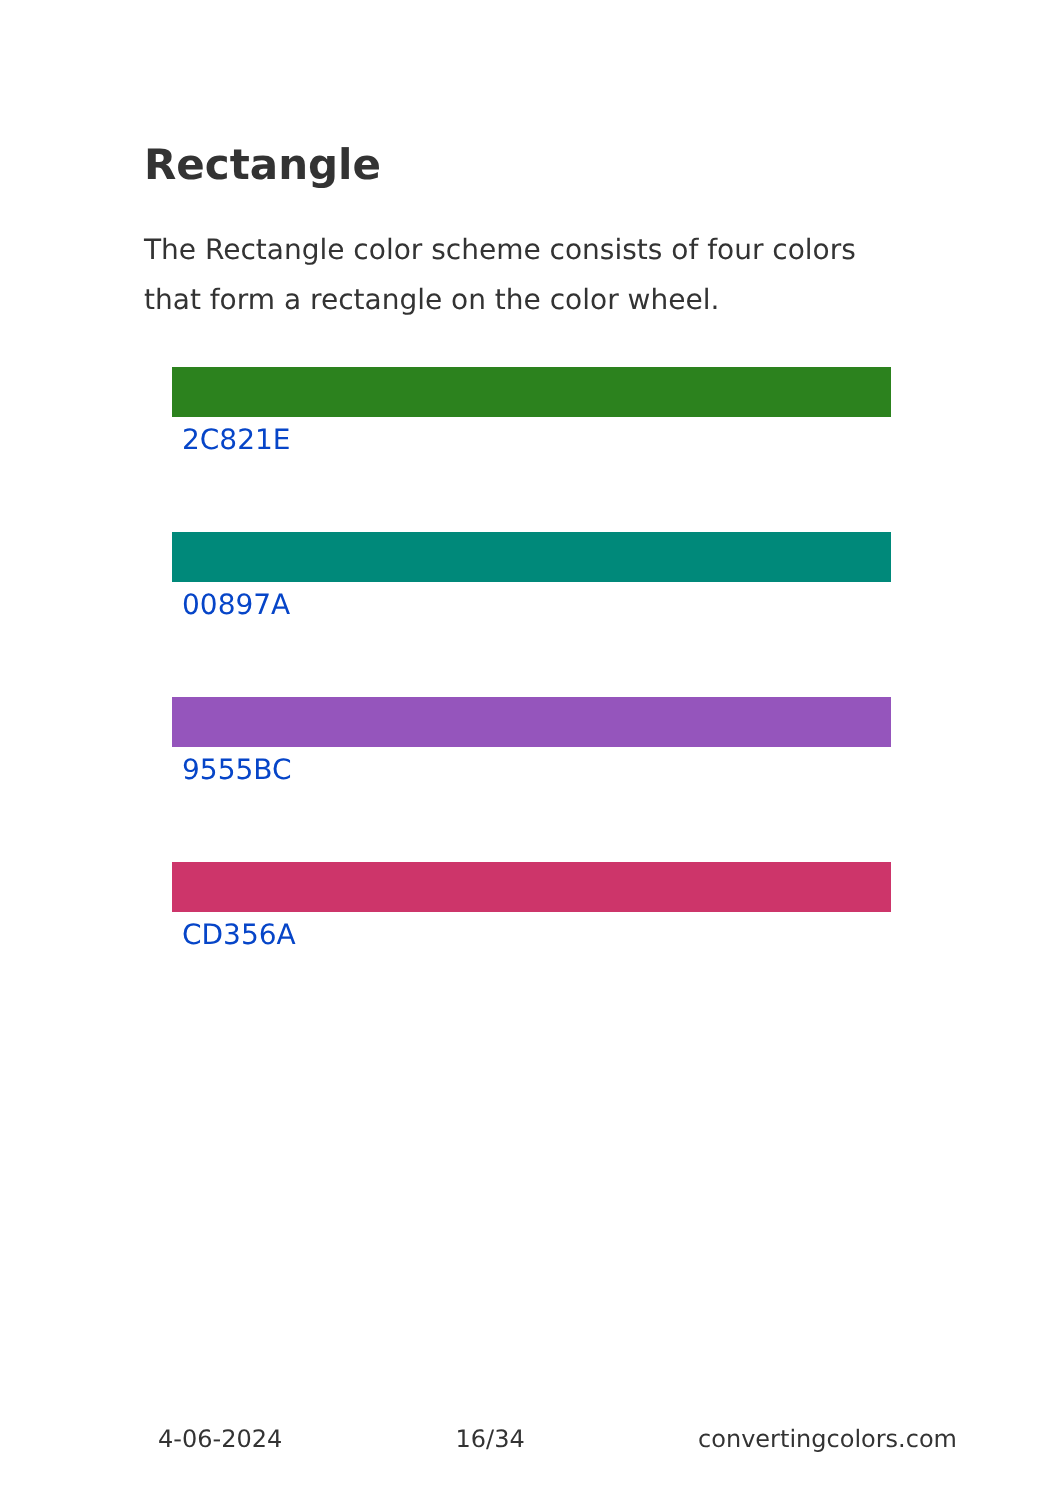Rectangle
The Rectangle color scheme consists of four colors that form a rectangle on the color wheel.
2C821E
00897A
9555BC
CD356A
4-06-2024 16/34 convertingcolors.com